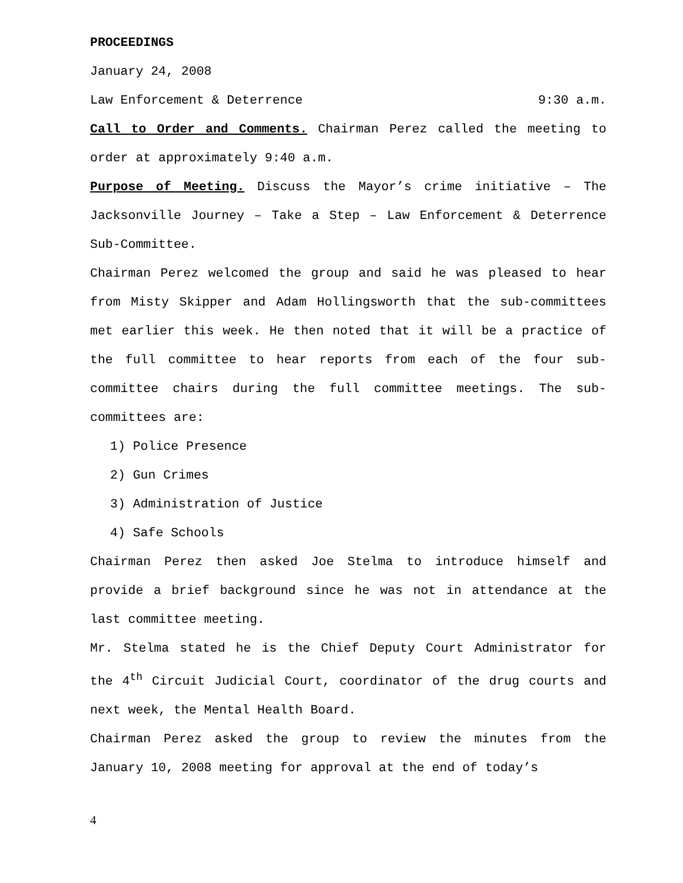PROCEEDINGS
January 24, 2008
Law Enforcement & Deterrence 9:30 a.m.
Call to Order and Comments. Chairman Perez called the meeting to order at approximately 9:40 a.m.
Purpose of Meeting. Discuss the Mayor’s crime initiative – The Jacksonville Journey – Take a Step – Law Enforcement & Deterrence Sub-Committee.
Chairman Perez welcomed the group and said he was pleased to hear from Misty Skipper and Adam Hollingsworth that the sub-committees met earlier this week. He then noted that it will be a practice of the full committee to hear reports from each of the four sub-committee chairs during the full committee meetings. The sub-committees are:
1) Police Presence
2) Gun Crimes
3) Administration of Justice
4) Safe Schools
Chairman Perez then asked Joe Stelma to introduce himself and provide a brief background since he was not in attendance at the last committee meeting.
Mr. Stelma stated he is the Chief Deputy Court Administrator for the 4<sup>th</sup> Circuit Judicial Court, coordinator of the drug courts and next week, the Mental Health Board.
Chairman Perez asked the group to review the minutes from the January 10, 2008 meeting for approval at the end of today’s
4